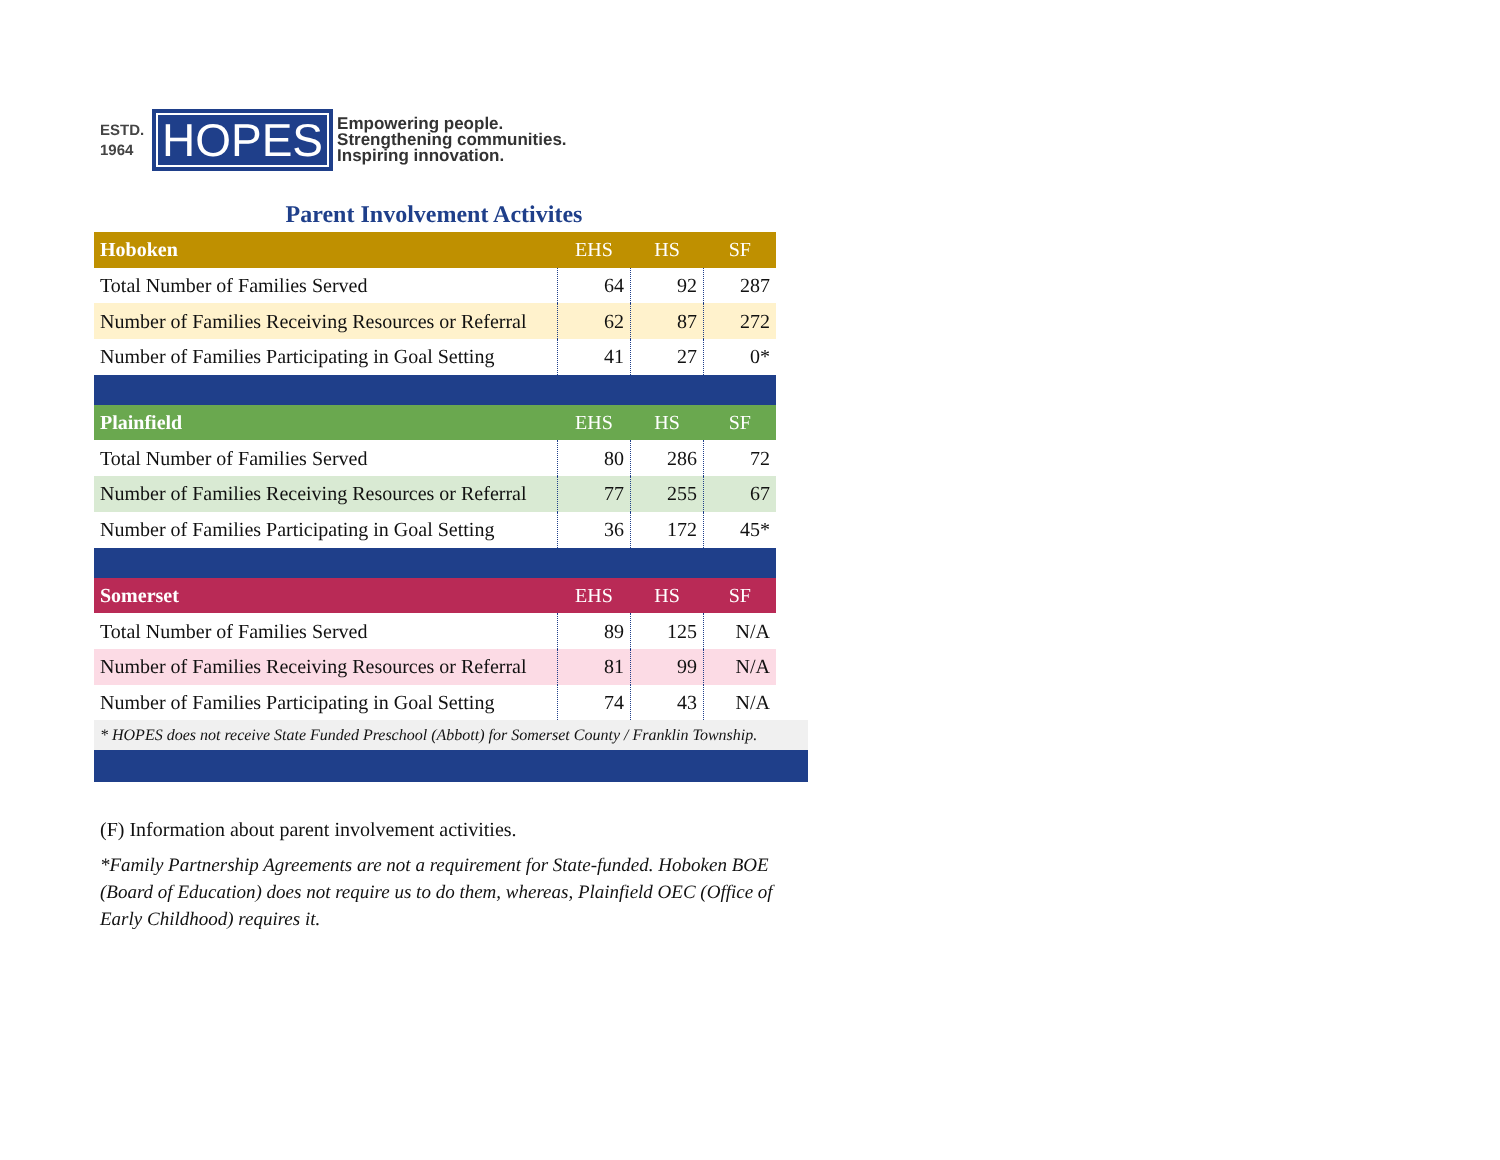ESTD.
1964
HOPES
Empowering people.
Strengthening communities.
Inspiring innovation.
Parent Involvement Activites
| Hoboken | EHS | HS | SF |
| --- | --- | --- | --- |
| Total Number of Families Served | 64 | 92 | 287 |
| Number of Families Receiving Resources or Referral | 62 | 87 | 272 |
| Number of Families Participating in Goal Setting | 41 | 27 | 0* |
| Plainfield | EHS | HS | SF |
| Total Number of Families Served | 80 | 286 | 72 |
| Number of Families Receiving Resources or Referral | 77 | 255 | 67 |
| Number of Families Participating in Goal Setting | 36 | 172 | 45* |
| Somerset | EHS | HS | SF |
| Total Number of Families Served | 89 | 125 | N/A |
| Number of Families Receiving Resources or Referral | 81 | 99 | N/A |
| Number of Families Participating in Goal Setting | 74 | 43 | N/A |
* HOPES does not receive State Funded Preschool (Abbott) for Somerset County / Franklin Township.
(F) Information about parent involvement activities.
*Family Partnership Agreements are not a requirement for State-funded. Hoboken BOE (Board of Education) does not require us to do them, whereas, Plainfield OEC (Office of Early Childhood) requires it.